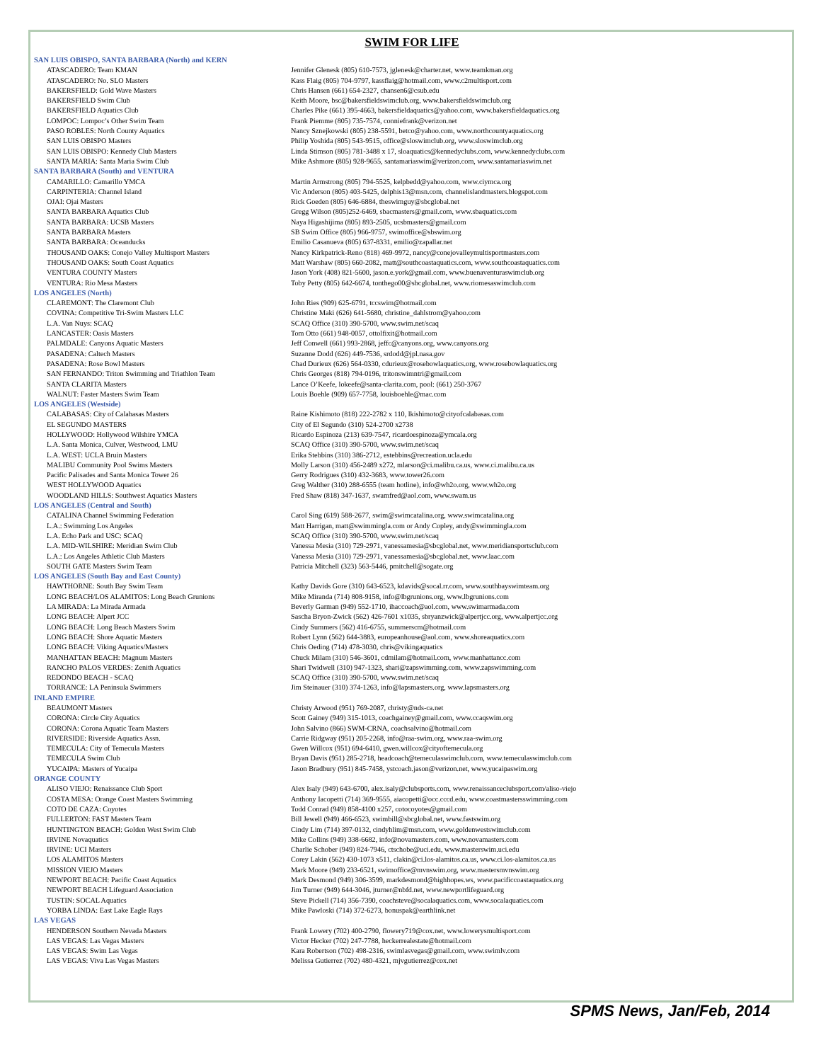SWIM FOR LIFE
| SAN LUIS OBISPO, SANTA BARBARA (North) and KERN | |
| ATASCADERO: Team KMAN | Jennifer Glenesk (805) 610-7573, jglenesk@charter.net, www.teamkman.org |
| ATASCADERO: No. SLO Masters | Kass Flaig (805) 704-9797, kassflaig@hotmail.com, www.c2multisport.com |
| BAKERSFIELD: Gold Wave Masters | Chris Hansen (661) 654-2327, chansen6@csub.edu |
| BAKERSFIELD Swim Club | Keith Moore, bsc@bakersfieldswimclub.org, www.bakersfieldswimclub.org |
| BAKERSFIELD Aquatics Club | Charles Pike (661) 395-4663, bakersfieldaquatics@yahoo.com, www.bakersfieldaquatics.org |
| LOMPOC: Lompoc’s Other Swim Team | Frank Piemme (805) 735-7574, conniefrank@verizon.net |
| PASO ROBLES: North County Aquatics | Nancy Sznejkowski (805) 238-5591, betco@yahoo.com, www.northcountyaquatics.org |
| SAN LUIS OBISPO Masters | Philip Yoshida (805) 543-9515, office@sloswimclub.org, www.sloswimclub.org |
| SAN LUIS OBISPO: Kennedy Club Masters | Linda Stimson (805) 781-3488 x 17, sloaquatics@kennedyclubs.com, www.kennedyclubs.com |
| SANTA MARIA: Santa Maria Swim Club | Mike Ashmore (805) 928-9655, santamariaswim@verizon.com, www.santamariaswim.net |
| SANTA BARBARA (South) and VENTURA | |
| CAMARILLO: Camarillo YMCA | Martin Armstrong (805) 794-5525, kelpbedd@yahoo.com, www.ciymca.org |
| CARPINTERIA: Channel Island | Vic Anderson (805) 403-5425, delphis13@msn.com, channelislandmasters.blogspot.com |
| OJAI: Ojai Masters | Rick Goeden (805) 646-6884, theswimguy@sbcglobal.net |
| SANTA BARBARA Aquatics Club | Gregg Wilson (805)252-6469, sbacmasters@gmail.com, www.sbaquatics.com |
| SANTA BARBARA: UCSB Masters | Naya Higashijima (805) 893-2505, ucsbmasters@gmail.com |
| SANTA BARBARA Masters | SB Swim Office (805) 966-9757, swimoffice@sbswim.org |
| SANTA BARBARA: Oceanducks | Emilio Casanueva (805) 637-8331, emilio@zapallar.net |
| THOUSAND OAKS: Conejo Valley Multisport Masters | Nancy Kirkpatrick-Reno (818) 469-9972, nancy@conejovalleymultisportmasters.com |
| THOUSAND OAKS: South Coast Aquatics | Matt Warshaw (805) 660-2082, matt@southcoastaquatics.com, www.southcoastaquatics.com |
| VENTURA COUNTY Masters | Jason York (408) 821-5600, jason.e.york@gmail.com, www.buenaventuraswimclub.org |
| VENTURA: Rio Mesa Masters | Toby Petty (805) 642-6674, tonthego00@sbcglobal.net, www.riomesaswimclub.com |
| LOS ANGELES (North) | |
| CLAREMONT: The Claremont Club | John Ries (909) 625-6791, tccswim@hotmail.com |
| COVINA: Competitive Tri-Swim Masters LLC | Christine Maki (626) 641-5680, christine_dahlstrom@yahoo.com |
| L.A. Van Nuys: SCAQ | SCAQ Office (310) 390-5700, www.swim.net/scaq |
| LANCASTER: Oasis Masters | Tom Otto (661) 948-0057, ottolfixit@hotmail.com |
| PALMDALE: Canyons Aquatic Masters | Jeff Conwell (661) 993-2868, jeffc@canyons.org, www.canyons.org |
| PASADENA: Caltech Masters | Suzanne Dodd (626) 449-7536, srdodd@jpl.nasa.gov |
| PASADENA: Rose Bowl Masters | Chad Durieux (626) 564-0330, cdurieux@rosebowlaquatics.org, www.rosebowlaquatics.org |
| SAN FERNANDO: Triton Swimming and Triathlon Team | Chris Georges (818) 794-0196, tritonswimntri@gmail.com |
| SANTA CLARITA Masters | Lance O’Keefe, lokeefe@santa-clarita.com, pool: (661) 250-3767 |
| WALNUT: Faster Masters Swim Team | Louis Boehle (909) 657-7758, louisboehle@mac.com |
| LOS ANGELES (Westside) | |
| CALABASAS: City of Calabasas Masters | Raine Kishimoto (818) 222-2782 x 110, lkishimoto@cityofcalabasas.com |
| EL SEGUNDO MASTERS | City of El Segundo (310) 524-2700 x2738 |
| HOLLYWOOD: Hollywood Wilshire YMCA | Ricardo Espinoza (213) 639-7547, ricardoespinoza@ymcala.org |
| L.A. Santa Monica, Culver, Westwood, LMU | SCAQ Office (310) 390-5700, www.swim.net/scaq |
| L.A. WEST: UCLA Bruin Masters | Erika Stebbins (310) 386-2712, estebbins@recreation.ucla.edu |
| MALIBU Community Pool Swims Masters | Molly Larson (310) 456-2489 x272, mlarson@ci.malibu.ca.us, www.ci.malibu.ca.us |
| Pacific Palisades and Santa Monica Tower 26 | Gerry Rodrigues (310) 432-3683, www.tower26.com |
| WEST HOLLYWOOD Aquatics | Greg Walther (310) 288-6555 (team hotline), info@wh2o.org, www.wh2o.org |
| WOODLAND HILLS: Southwest Aquatics Masters | Fred Shaw (818) 347-1637, swamfred@aol.com, www.swam.us |
| LOS ANGELES (Central and South) | |
| CATALINA Channel Swimming Federation | Carol Sing (619) 588-2677, swim@swimcatalina.org, www.swimcatalina.org |
| L.A.: Swimming Los Angeles | Matt Harrigan, matt@swimmingla.com or Andy Copley, andy@swimmingla.com |
| L.A. Echo Park and USC: SCAQ | SCAQ Office (310) 390-5700, www.swim.net/scaq |
| L.A. MID-WILSHIRE: Meridian Swim Club | Vanessa Mesia (310) 729-2971, vanessamesia@sbcglobal.net, www.meridiansportsclub.com |
| L.A.: Los Angeles Athletic Club Masters | Vanessa Mesia (310) 729-2971, vanessamesia@sbcglobal.net, www.laac.com |
| SOUTH GATE Masters Swim Team | Patricia Mitchell (323) 563-5446, pmitchell@sogate.org |
| LOS ANGELES (South Bay and East County) | |
| HAWTHORNE: South Bay Swim Team | Kathy Davids Gore (310) 643-6523, kdavids@socal.rr.com, www.southbayswimteam.org |
| LONG BEACH/LOS ALAMITOS: Long Beach Grunions | Mike Miranda (714) 808-9158, info@lbgrunions.org, www.lbgrunions.com |
| LA MIRADA: La Mirada Armada | Beverly Garman (949) 552-1710, ihaccoach@aol.com, www.swimarmada.com |
| LONG BEACH: Alpert JCC | Sascha Bryon-Zwick (562) 426-7601 x1035, sbryanzwick@alpertjcc.org, www.alpertjcc.org |
| LONG BEACH: Long Beach Masters Swim | Cindy Summers (562) 416-6755, summerscm@hotmail.com |
| LONG BEACH: Shore Aquatic Masters | Robert Lynn (562) 644-3883, europeanhouse@aol.com, www.shoreaquatics.com |
| LONG BEACH: Viking Aquatics/Masters | Chris Oeding (714) 478-3030, chris@vikingaquatics |
| MANHATTAN BEACH: Magnum Masters | Chuck Milam (310) 546-3601, cdmilam@hotmail.com, www.manhattancc.com |
| RANCHO PALOS VERDES: Zenith Aquatics | Shari Twidwell (310) 947-1323, shari@zapswimming.com, www.zapswimming.com |
| REDONDO BEACH - SCAQ | SCAQ Office (310) 390-5700, www.swim.net/scaq |
| TORRANCE: LA Peninsula Swimmers | Jim Steinauer (310) 374-1263, info@lapsmasters.org, www.lapsmasters.org |
| INLAND EMPIRE | |
| BEAUMONT Masters | Christy Arwood (951) 769-2087, christy@nds-ca.net |
| CORONA: Circle City Aquatics | Scott Gainey (949) 315-1013, coachgainey@gmail.com, www.ccaqswim.org |
| CORONA: Corona Aquatic Team Masters | John Salvino (866) SWM-CRNA, coachsalvino@hotmail.com |
| RIVERSIDE: Riverside Aquatics Assn. | Carrie Ridgway (951) 205-2268, info@raa-swim.org, www.raa-swim.org |
| TEMECULA: City of Temecula Masters | Gwen Willcox (951) 694-6410, gwen.willcox@cityoftemecula.org |
| TEMECULA Swim Club | Bryan Davis (951) 285-2718, headcoach@temeculaswimclub.com, www.temeculaswimclub.com |
| YUCAIPA: Masters of Yucaipa | Jason Bradbury (951) 845-7458, ystcoach.jason@verizon.net, www.yucaipaswim.org |
| ORANGE COUNTY | |
| ALISO VIEJO: Renaissance Club Sport | Alex Isaly (949) 643-6700, alex.isaly@clubsports.com, www.renaissanceclubsport.com/aliso-viejo |
| COSTA MESA: Orange Coast Masters Swimming | Anthony Iacopetti (714) 369-9555, aiacopetti@occ.cccd.edu, www.coastmastersswimming.com |
| COTO DE CAZA: Coyotes | Todd Conrad (949) 858-4100 x257, cotocoyotes@gmail.com |
| FULLERTON: FAST Masters Team | Bill Jewell (949) 466-6523, swimbill@sbcglobal.net, www.fastswim.org |
| HUNTINGTON BEACH: Golden West Swim Club | Cindy Lim (714) 397-0132, cindyhlim@msn.com, www.goldenwestswimclub.com |
| IRVINE Novaquatics | Mike Collins (949) 338-6682, info@novamasters.com, www.novamasters.com |
| IRVINE: UCI Masters | Charlie Schober (949) 824-7946, ctschobe@uci.edu, www.masterswim.uci.edu |
| LOS ALAMITOS Masters | Corey Lakin (562) 430-1073 x511, clakin@ci.los-alamitos.ca.us, www.ci.los-alamitos.ca.us |
| MISSION VIEJO Masters | Mark Moore (949) 233-6521, swimoffice@mvnswim.org, www.mastersmvnswim.org |
| NEWPORT BEACH: Pacific Coast Aquatics | Mark Desmond (949) 306-3599, markdesmond@highhopes.ws, www.pacificcoastaquatics.org |
| NEWPORT BEACH Lifeguard Association | Jim Turner (949) 644-3046, jturner@nbfd.net, www.newportlifeguard.org |
| TUSTIN: SOCAL Aquatics | Steve Pickell (714) 356-7390, coachsteve@socalaquatics.com, www.socalaquatics.com |
| YORBA LINDA: East Lake Eagle Rays | Mike Pawloski (714) 372-6273, bonuspak@earthlink.net |
| LAS VEGAS | |
| HENDERSON Southern Nevada Masters | Frank Lowery (702) 400-2790, flowery719@cox.net, www.lowerysmultisport.com |
| LAS VEGAS: Las Vegas Masters | Victor Hecker (702) 247-7788, heckerrealestate@hotmail.com |
| LAS VEGAS: Swim Las Vegas | Kara Robertson (702) 498-2316, swimlasvegas@gmail.com, www.swimlv.com |
| LAS VEGAS: Viva Las Vegas Masters | Melissa Gutierrez (702) 480-4321, mjvgutierrez@cox.net |
SPMS News, Jan/Feb, 2014